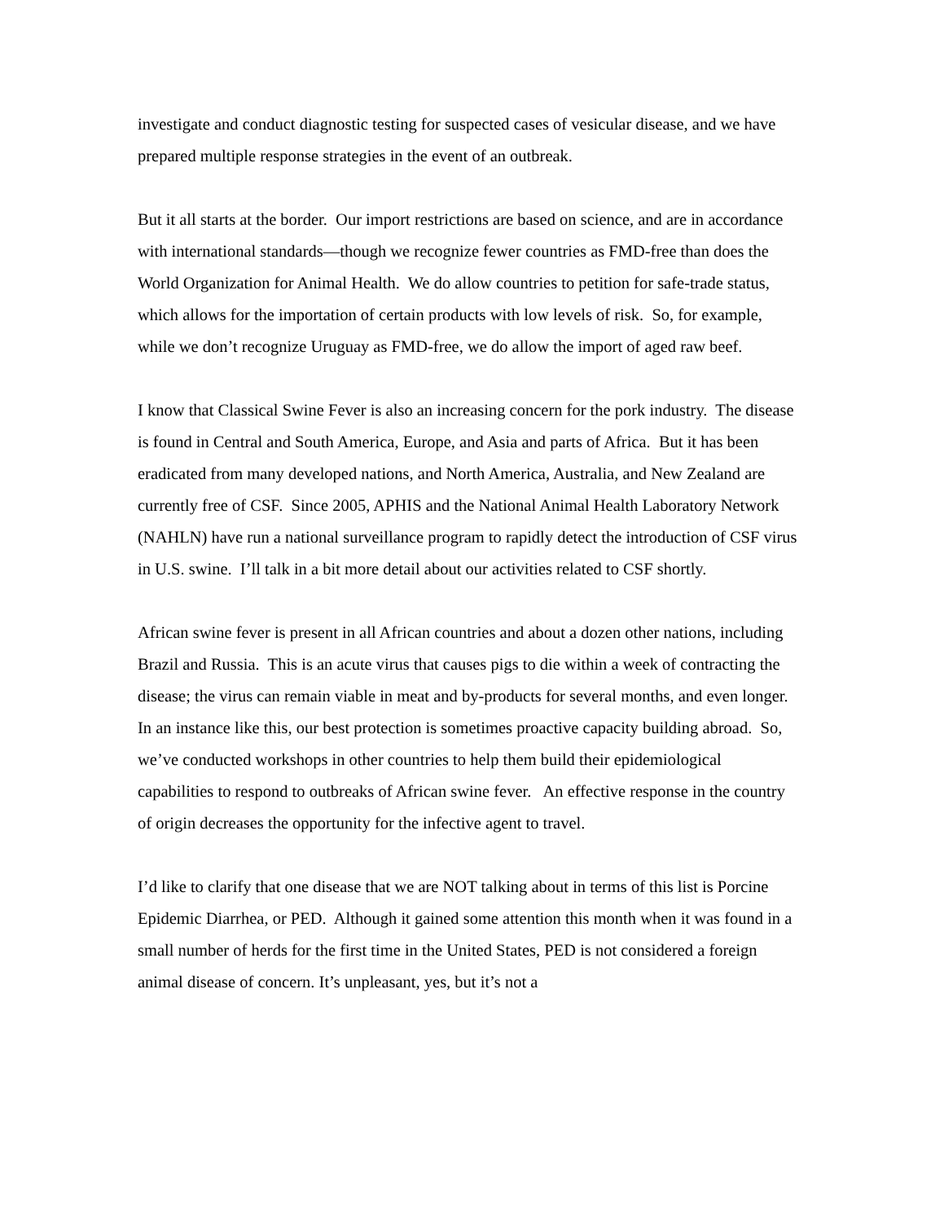investigate and conduct diagnostic testing for suspected cases of vesicular disease, and we have prepared multiple response strategies in the event of an outbreak.
But it all starts at the border. Our import restrictions are based on science, and are in accordance with international standards—though we recognize fewer countries as FMD-free than does the World Organization for Animal Health. We do allow countries to petition for safe-trade status, which allows for the importation of certain products with low levels of risk. So, for example, while we don’t recognize Uruguay as FMD-free, we do allow the import of aged raw beef.
I know that Classical Swine Fever is also an increasing concern for the pork industry. The disease is found in Central and South America, Europe, and Asia and parts of Africa. But it has been eradicated from many developed nations, and North America, Australia, and New Zealand are currently free of CSF. Since 2005, APHIS and the National Animal Health Laboratory Network (NAHLN) have run a national surveillance program to rapidly detect the introduction of CSF virus in U.S. swine. I’ll talk in a bit more detail about our activities related to CSF shortly.
African swine fever is present in all African countries and about a dozen other nations, including Brazil and Russia. This is an acute virus that causes pigs to die within a week of contracting the disease; the virus can remain viable in meat and by-products for several months, and even longer. In an instance like this, our best protection is sometimes proactive capacity building abroad. So, we’ve conducted workshops in other countries to help them build their epidemiological capabilities to respond to outbreaks of African swine fever. An effective response in the country of origin decreases the opportunity for the infective agent to travel.
I’d like to clarify that one disease that we are NOT talking about in terms of this list is Porcine Epidemic Diarrhea, or PED. Although it gained some attention this month when it was found in a small number of herds for the first time in the United States, PED is not considered a foreign animal disease of concern. It’s unpleasant, yes, but it’s not a